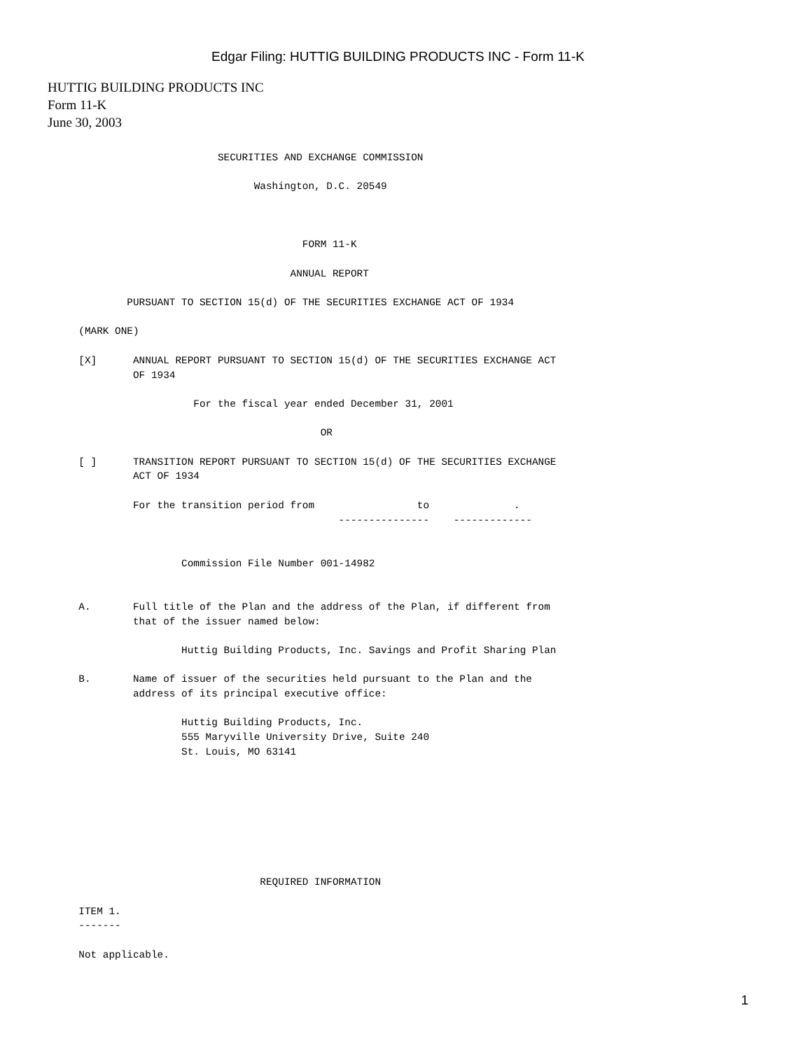Edgar Filing: HUTTIG BUILDING PRODUCTS INC - Form 11-K
HUTTIG BUILDING PRODUCTS INC
Form 11-K
June 30, 2003
                                    SECURITIES AND EXCHANGE COMMISSION

                                          Washington, D.C. 20549



                                                  FORM 11-K

                                                ANNUAL REPORT

                     PURSUANT TO SECTION 15(d) OF THE SECURITIES EXCHANGE ACT OF 1934

             (MARK ONE)

             [X]      ANNUAL REPORT PURSUANT TO SECTION 15(d) OF THE SECURITIES EXCHANGE ACT
                      OF 1934

                                For the fiscal year ended December 31, 2001

                                                     OR

             [ ]      TRANSITION REPORT PURSUANT TO SECTION 15(d) OF THE SECURITIES EXCHANGE
                      ACT OF 1934

                      For the transition period from                 to              .
                                                        ---------------    -------------


                              Commission File Number 001-14982


             A.       Full title of the Plan and the address of the Plan, if different from
                      that of the issuer named below:

                              Huttig Building Products, Inc. Savings and Profit Sharing Plan

             B.       Name of issuer of the securities held pursuant to the Plan and the
                      address of its principal executive office:

                              Huttig Building Products, Inc.
                              555 Maryville University Drive, Suite 240
                              St. Louis, MO 63141








                                           REQUIRED INFORMATION

             ITEM 1.
             -------

             Not applicable.
1